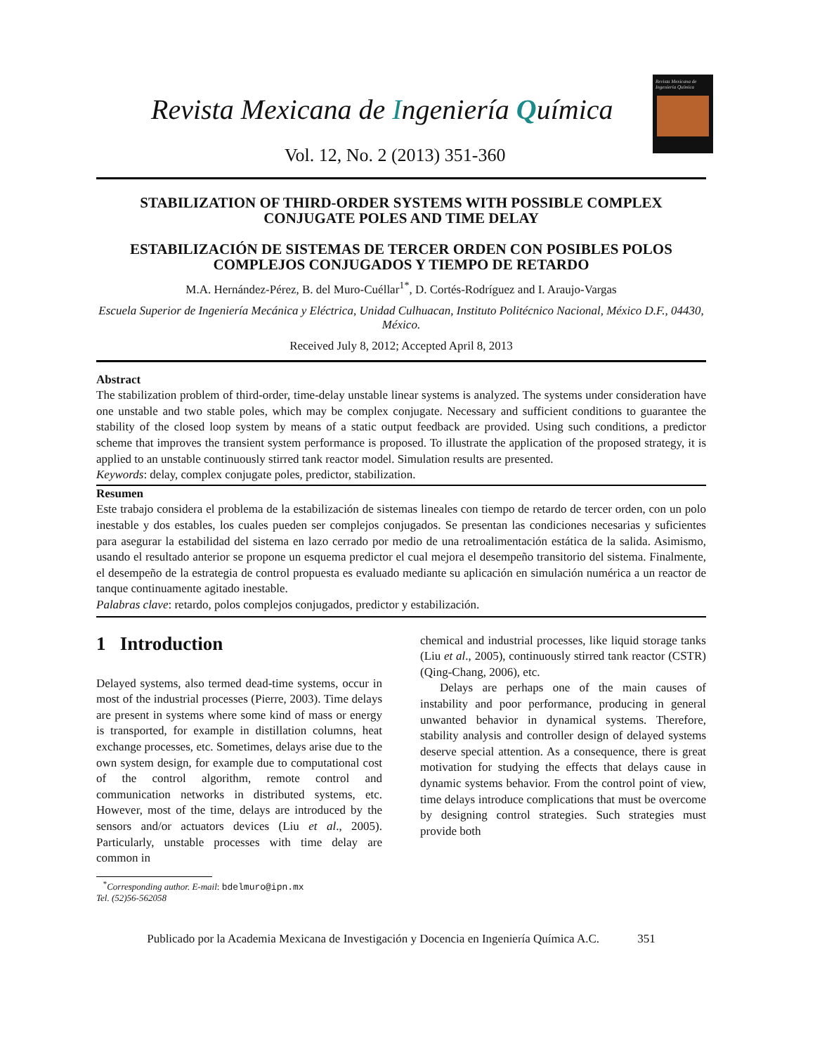Revista Mexicana de Ingeniería Química
Revista Mexicana de Ingeniería Química
Vol. 12, No. 2 (2013) 351-360
STABILIZATION OF THIRD-ORDER SYSTEMS WITH POSSIBLE COMPLEX CONJUGATE POLES AND TIME DELAY
ESTABILIZACIÓN DE SISTEMAS DE TERCER ORDEN CON POSIBLES POLOS COMPLEJOS CONJUGADOS Y TIEMPO DE RETARDO
M.A. Hernández-Pérez, B. del Muro-Cuéllar<sup>1*</sup>, D. Cortés-Rodríguez and I. Araujo-Vargas
Escuela Superior de Ingeniería Mecánica y Eléctrica, Unidad Culhuacan, Instituto Politécnico Nacional, México D.F., 04430, México.
Received July 8, 2012; Accepted April 8, 2013
Abstract
The stabilization problem of third-order, time-delay unstable linear systems is analyzed. The systems under consideration have one unstable and two stable poles, which may be complex conjugate. Necessary and sufficient conditions to guarantee the stability of the closed loop system by means of a static output feedback are provided. Using such conditions, a predictor scheme that improves the transient system performance is proposed. To illustrate the application of the proposed strategy, it is applied to an unstable continuously stirred tank reactor model. Simulation results are presented.
Keywords: delay, complex conjugate poles, predictor, stabilization.
Resumen
Este trabajo considera el problema de la estabilización de sistemas lineales con tiempo de retardo de tercer orden, con un polo inestable y dos estables, los cuales pueden ser complejos conjugados. Se presentan las condiciones necesarias y suficientes para asegurar la estabilidad del sistema en lazo cerrado por medio de una retroalimentación estática de la salida. Asimismo, usando el resultado anterior se propone un esquema predictor el cual mejora el desempeño transitorio del sistema. Finalmente, el desempeño de la estrategia de control propuesta es evaluado mediante su aplicación en simulación numérica a un reactor de tanque continuamente agitado inestable.
Palabras clave: retardo, polos complejos conjugados, predictor y estabilización.
1 Introduction
Delayed systems, also termed dead-time systems, occur in most of the industrial processes (Pierre, 2003). Time delays are present in systems where some kind of mass or energy is transported, for example in distillation columns, heat exchange processes, etc. Sometimes, delays arise due to the own system design, for example due to computational cost of the control algorithm, remote control and communication networks in distributed systems, etc. However, most of the time, delays are introduced by the sensors and/or actuators devices (Liu et al., 2005). Particularly, unstable processes with time delay are common in
<sup>*</sup> Corresponding author. E-mail: bdelmuro@ipn.mx
Tel. (52)56-562058
chemical and industrial processes, like liquid storage tanks (Liu et al., 2005), continuously stirred tank reactor (CSTR) (Qing-Chang, 2006), etc.
Delays are perhaps one of the main causes of instability and poor performance, producing in general unwanted behavior in dynamical systems. Therefore, stability analysis and controller design of delayed systems deserve special attention. As a consequence, there is great motivation for studying the effects that delays cause in dynamic systems behavior. From the control point of view, time delays introduce complications that must be overcome by designing control strategies. Such strategies must provide both
Publicado por la Academia Mexicana de Investigación y Docencia en Ingeniería Química A.C. 351